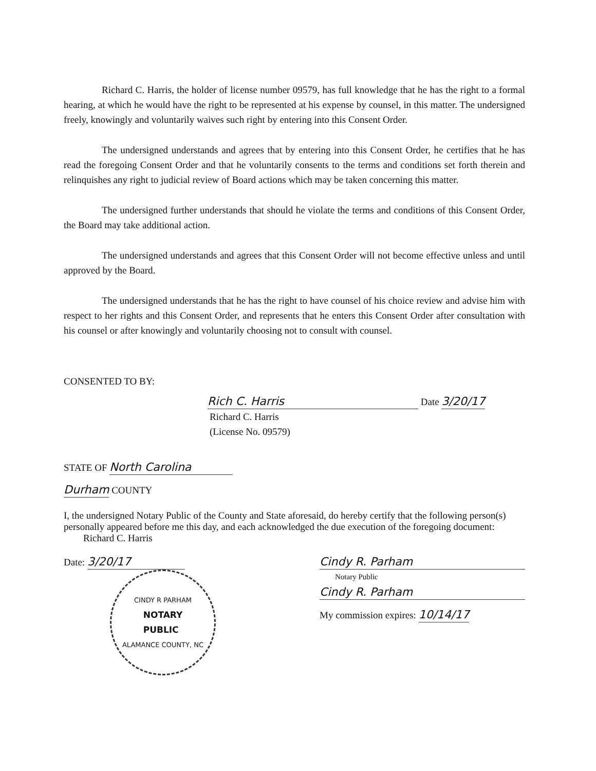Richard C. Harris, the holder of license number 09579, has full knowledge that he has the right to a formal hearing, at which he would have the right to be represented at his expense by counsel, in this matter. The undersigned freely, knowingly and voluntarily waives such right by entering into this Consent Order.
The undersigned understands and agrees that by entering into this Consent Order, he certifies that he has read the foregoing Consent Order and that he voluntarily consents to the terms and conditions set forth therein and relinquishes any right to judicial review of Board actions which may be taken concerning this matter.
The undersigned further understands that should he violate the terms and conditions of this Consent Order, the Board may take additional action.
The undersigned understands and agrees that this Consent Order will not become effective unless and until approved by the Board.
The undersigned understands that he has the right to have counsel of his choice review and advise him with respect to her rights and this Consent Order, and represents that he enters this Consent Order after consultation with his counsel or after knowingly and voluntarily choosing not to consult with counsel.
CONSENTED TO BY:
Rich C. Harris Date 3/20/17
Richard C. Harris
(License No. 09579)
STATE OF North Carolina
Durham COUNTY
I, the undersigned Notary Public of the County and State aforesaid, do hereby certify that the following person(s) personally appeared before me this day, and each acknowledged the due execution of the foregoing document: Richard C. Harris
Date: 3/20/17
CINDY R PARHAM
NOTARY
PUBLIC
ALAMANCE COUNTY, NC
Cindy R. Parham
Notary Public
Cindy R. Parham
My commission expires: 10/14/17